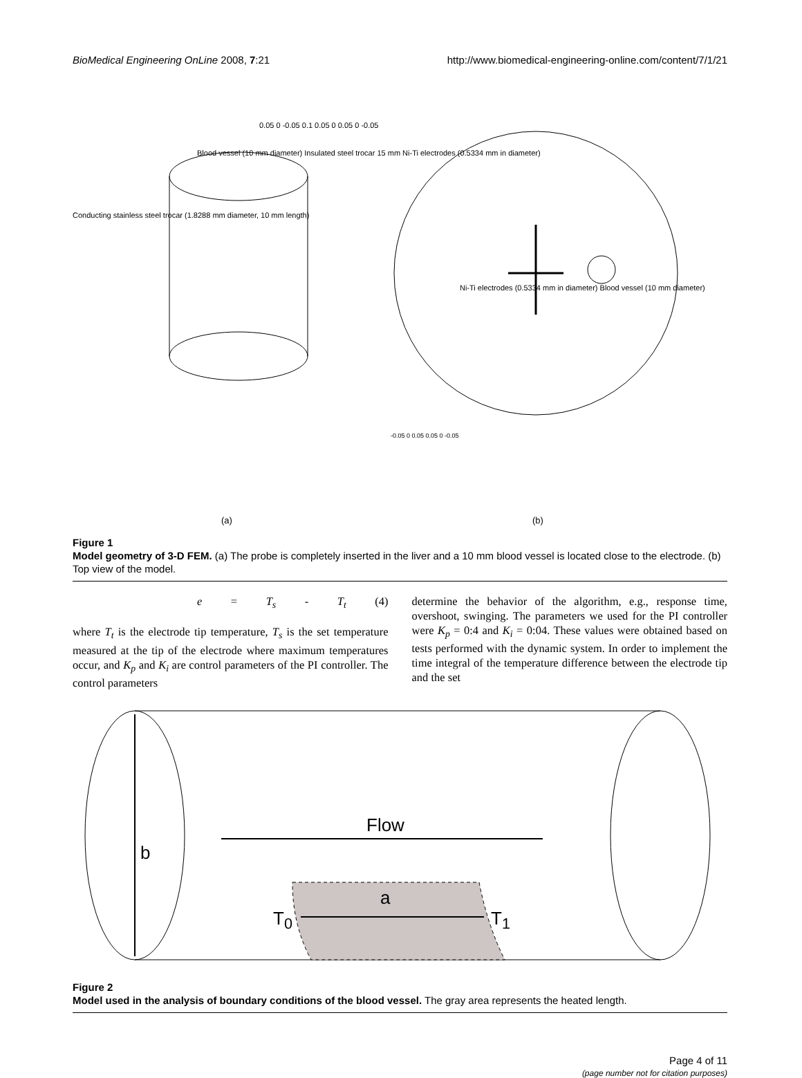BioMedical Engineering OnLine 2008, 7:21 http://www.biomedical-engineering-online.com/content/7/1/21
Conducting stainless steel trocar (1.8288 mm diameter, 10 mm length)
Blood vessel (10 mm diameter) Insulated steel trocar 15 mm Ni-Ti electrodes (0.5334 mm in diameter)
0.05 0 -0.05 0.1 0.05 0 0.05 0 -0.05
Ni-Ti electrodes (0.5334 mm in diameter) Blood vessel (10 mm diameter)
-0.05 0 0.05 0.05 0 -0.05
(a) (b)
Figure 1
Model geometry of 3-D FEM. (a) The probe is completely inserted in the liver and a 10 mm blood vessel is located close to the electrode. (b) Top view of the model.
e = T<sub>s</sub> - T<sub>t</sub> (4)
where T<sub>t</sub> is the electrode tip temperature, T<sub>s</sub> is the set temperature measured at the tip of the electrode where maximum temperatures occur, and K<sub>p</sub> and K<sub>i</sub> are control parameters of the PI controller. The control parameters
determine the behavior of the algorithm, e.g., response time, overshoot, swinging. The parameters we used for the PI controller were K<sub>p</sub> = 0:4 and K<sub>i</sub> = 0:04. These values were obtained based on tests performed with the dynamic system. In order to implement the time integral of the temperature difference between the electrode tip and the set
Flow
b
a
T<sub>0</sub> T<sub>1</sub>
Figure 2
Model used in the analysis of boundary conditions of the blood vessel. The gray area represents the heated length.
Page 4 of 11
(page number not for citation purposes)